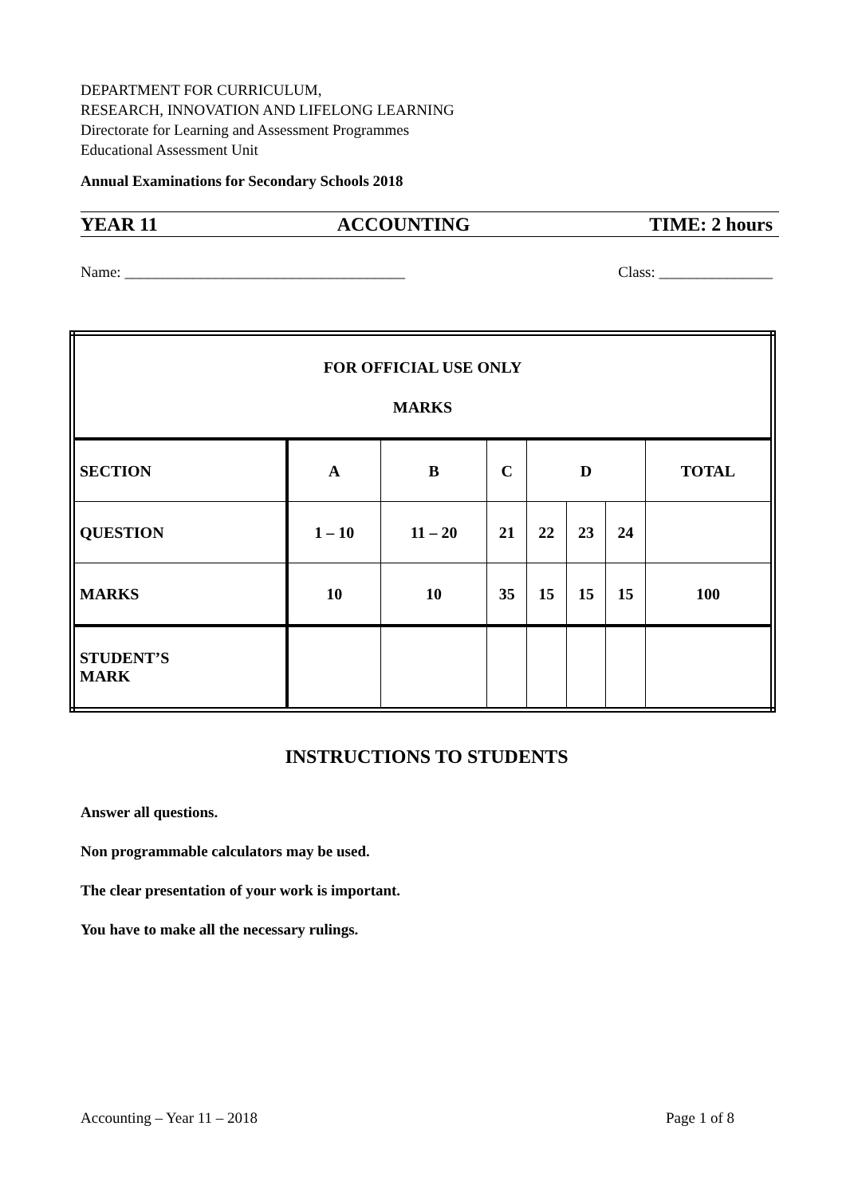DEPARTMENT FOR CURRICULUM,
RESEARCH, INNOVATION AND LIFELONG LEARNING
Directorate for Learning and Assessment Programmes
Educational Assessment Unit
Annual Examinations for Secondary Schools 2018
YEAR 11 ACCOUNTING TIME: 2 hours
Name: _____________________________________ Class: _______________
| FOR OFFICIAL USE ONLY MARKS | | | | | | | |
| SECTION | A | B | C | D | | | TOTAL |
| QUESTION | 1 – 10 | 11 – 20 | 21 | 22 | 23 | 24 | |
| MARKS | 10 | 10 | 35 | 15 | 15 | 15 | 100 |
| STUDENT’S MARK | | | | | | | |
INSTRUCTIONS TO STUDENTS
Answer all questions.
Non programmable calculators may be used.
The clear presentation of your work is important.
You have to make all the necessary rulings.
Accounting – Year 11 – 2018 Page 1 of 8